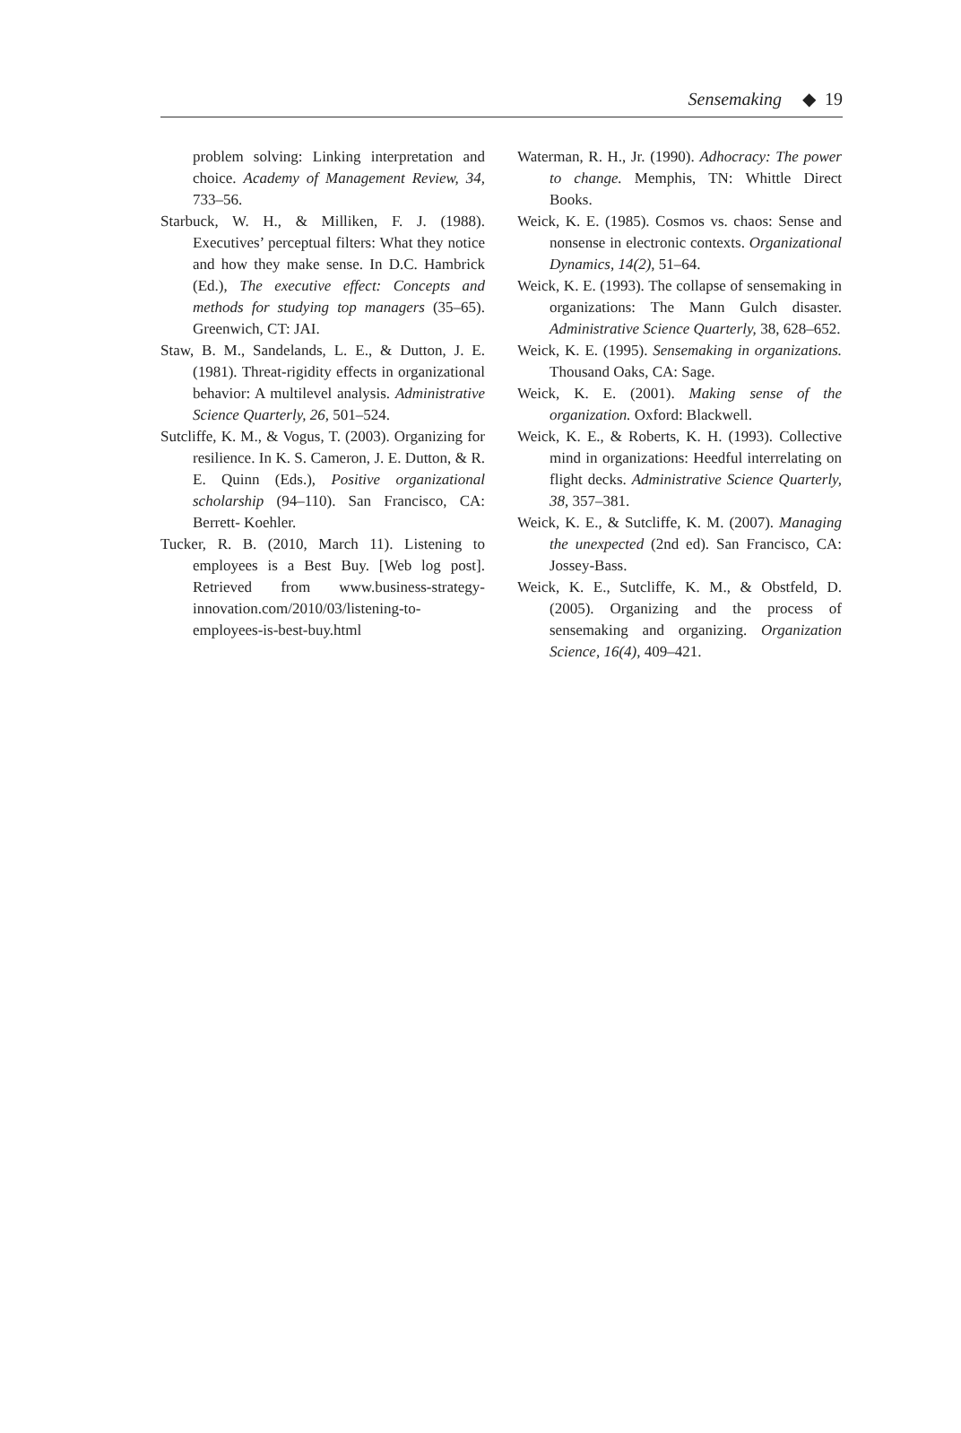Sensemaking ◆ 19
problem solving: Linking interpretation and choice. Academy of Management Review, 34, 733–56.
Starbuck, W. H., & Milliken, F. J. (1988). Executives’ perceptual filters: What they notice and how they make sense. In D.C. Hambrick (Ed.), The executive effect: Concepts and methods for studying top managers (35–65). Greenwich, CT: JAI.
Staw, B. M., Sandelands, L. E., & Dutton, J. E. (1981). Threat-rigidity effects in organizational behavior: A multilevel analysis. Administrative Science Quarterly, 26, 501–524.
Sutcliffe, K. M., & Vogus, T. (2003). Organizing for resilience. In K. S. Cameron, J. E. Dutton, & R. E. Quinn (Eds.), Positive organizational scholarship (94–110). San Francisco, CA: Berrett- Koehler.
Tucker, R. B. (2010, March 11). Listening to employees is a Best Buy. [Web log post]. Retrieved from www.business-strategy-innovation.com/2010/03/listening-to-employees-is-best-buy.html
Waterman, R. H., Jr. (1990). Adhocracy: The power to change. Memphis, TN: Whittle Direct Books.
Weick, K. E. (1985). Cosmos vs. chaos: Sense and nonsense in electronic contexts. Organizational Dynamics, 14(2), 51–64.
Weick, K. E. (1993). The collapse of sensemaking in organizations: The Mann Gulch disaster. Administrative Science Quarterly, 38, 628–652.
Weick, K. E. (1995). Sensemaking in organizations. Thousand Oaks, CA: Sage.
Weick, K. E. (2001). Making sense of the organization. Oxford: Blackwell.
Weick, K. E., & Roberts, K. H. (1993). Collective mind in organizations: Heedful interrelating on flight decks. Administrative Science Quarterly, 38, 357–381.
Weick, K. E., & Sutcliffe, K. M. (2007). Managing the unexpected (2nd ed). San Francisco, CA: Jossey-Bass.
Weick, K. E., Sutcliffe, K. M., & Obstfeld, D. (2005). Organizing and the process of sensemaking and organizing. Organization Science, 16(4), 409–421.